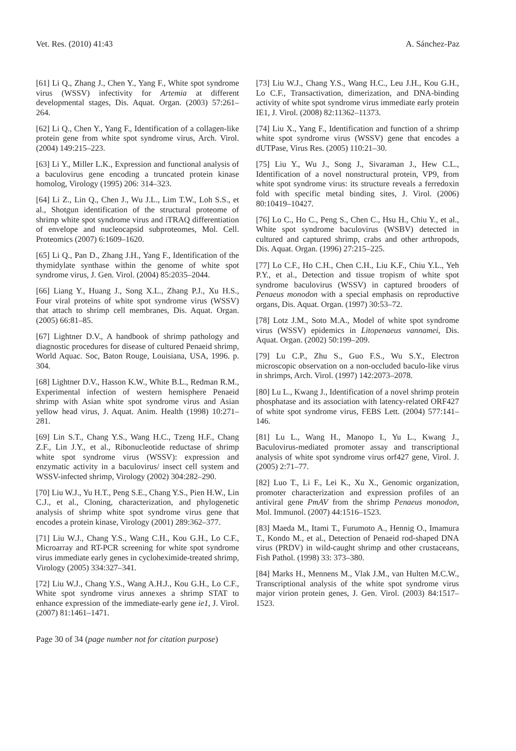Vet. Res. (2010) 41:43 A. Sánchez-Paz
[61] Li Q., Zhang J., Chen Y., Yang F., White spot syndrome virus (WSSV) infectivity for Artemia at different developmental stages, Dis. Aquat. Organ. (2003) 57:261–264.
[62] Li Q., Chen Y., Yang F., Identification of a collagen-like protein gene from white spot syndrome virus, Arch. Virol. (2004) 149:215–223.
[63] Li Y., Miller L.K., Expression and functional analysis of a baculovirus gene encoding a truncated protein kinase homolog, Virology (1995) 206: 314–323.
[64] Li Z., Lin Q., Chen J., Wu J.L., Lim T.W., Loh S.S., et al., Shotgun identification of the structural proteome of shrimp white spot syndrome virus and iTRAQ differentiation of envelope and nucleocapsid subproteomes, Mol. Cell. Proteomics (2007) 6:1609–1620.
[65] Li Q., Pan D., Zhang J.H., Yang F., Identification of the thymidylate synthase within the genome of white spot syndrome virus, J. Gen. Virol. (2004) 85:2035–2044.
[66] Liang Y., Huang J., Song X.L., Zhang P.J., Xu H.S., Four viral proteins of white spot syndrome virus (WSSV) that attach to shrimp cell membranes, Dis. Aquat. Organ. (2005) 66:81–85.
[67] Lightner D.V., A handbook of shrimp pathology and diagnostic procedures for disease of cultured Penaeid shrimp, World Aquac. Soc, Baton Rouge, Louisiana, USA, 1996. p. 304.
[68] Lightner D.V., Hasson K.W., White B.L., Redman R.M., Experimental infection of western hemisphere Penaeid shrimp with Asian white spot syndrome virus and Asian yellow head virus, J. Aquat. Anim. Health (1998) 10:271–281.
[69] Lin S.T., Chang Y.S., Wang H.C., Tzeng H.F., Chang Z.F., Lin J.Y., et al., Ribonucleotide reductase of shrimp white spot syndrome virus (WSSV): expression and enzymatic activity in a baculovirus/ insect cell system and WSSV-infected shrimp, Virology (2002) 304:282–290.
[70] Liu W.J., Yu H.T., Peng S.E., Chang Y.S., Pien H.W., Lin C.J., et al., Cloning, characterization, and phylogenetic analysis of shrimp white spot syndrome virus gene that encodes a protein kinase, Virology (2001) 289:362–377.
[71] Liu W.J., Chang Y.S., Wang C.H., Kou G.H., Lo C.F., Microarray and RT-PCR screening for white spot syndrome virus immediate early genes in cycloheximide-treated shrimp, Virology (2005) 334:327–341.
[72] Liu W.J., Chang Y.S., Wang A.H.J., Kou G.H., Lo C.F., White spot syndrome virus annexes a shrimp STAT to enhance expression of the immediate-early gene ie1, J. Virol. (2007) 81:1461–1471.
[73] Liu W.J., Chang Y.S., Wang H.C., Leu J.H., Kou G.H., Lo C.F., Transactivation, dimerization, and DNA-binding activity of white spot syndrome virus immediate early protein IE1, J. Virol. (2008) 82:11362–11373.
[74] Liu X., Yang F., Identification and function of a shrimp white spot syndrome virus (WSSV) gene that encodes a dUTPase, Virus Res. (2005) 110:21–30.
[75] Liu Y., Wu J., Song J., Sivaraman J., Hew C.L., Identification of a novel nonstructural protein, VP9, from white spot syndrome virus: its structure reveals a ferredoxin fold with specific metal binding sites, J. Virol. (2006) 80:10419–10427.
[76] Lo C., Ho C., Peng S., Chen C., Hsu H., Chiu Y., et al., White spot syndrome baculovirus (WSBV) detected in cultured and captured shrimp, crabs and other arthropods, Dis. Aquat. Organ. (1996) 27:215–225.
[77] Lo C.F., Ho C.H., Chen C.H., Liu K.F., Chiu Y.L., Yeh P.Y., et al., Detection and tissue tropism of white spot syndrome baculovirus (WSSV) in captured brooders of Penaeus monodon with a special emphasis on reproductive organs, Dis. Aquat. Organ. (1997) 30:53–72.
[78] Lotz J.M., Soto M.A., Model of white spot syndrome virus (WSSV) epidemics in Litopenaeus vannamei, Dis. Aquat. Organ. (2002) 50:199–209.
[79] Lu C.P., Zhu S., Guo F.S., Wu S.Y., Electron microscopic observation on a non-occluded baculo-like virus in shrimps, Arch. Virol. (1997) 142:2073–2078.
[80] Lu L., Kwang J., Identification of a novel shrimp protein phosphatase and its association with latency-related ORF427 of white spot syndrome virus, FEBS Lett. (2004) 577:141–146.
[81] Lu L., Wang H., Manopo I., Yu L., Kwang J., Baculovirus-mediated promoter assay and transcriptional analysis of white spot syndrome virus orf427 gene, Virol. J. (2005) 2:71–77.
[82] Luo T., Li F., Lei K., Xu X., Genomic organization, promoter characterization and expression profiles of an antiviral gene PmAV from the shrimp Penaeus monodon, Mol. Immunol. (2007) 44:1516–1523.
[83] Maeda M., Itami T., Furumoto A., Hennig O., Imamura T., Kondo M., et al., Detection of Penaeid rod-shaped DNA virus (PRDV) in wild-caught shrimp and other crustaceans, Fish Pathol. (1998) 33: 373–380.
[84] Marks H., Mennens M., Vlak J.M., van Hulten M.C.W., Transcriptional analysis of the white spot syndrome virus major virion protein genes, J. Gen. Virol. (2003) 84:1517–1523.
Page 30 of 34 (page number not for citation purpose)